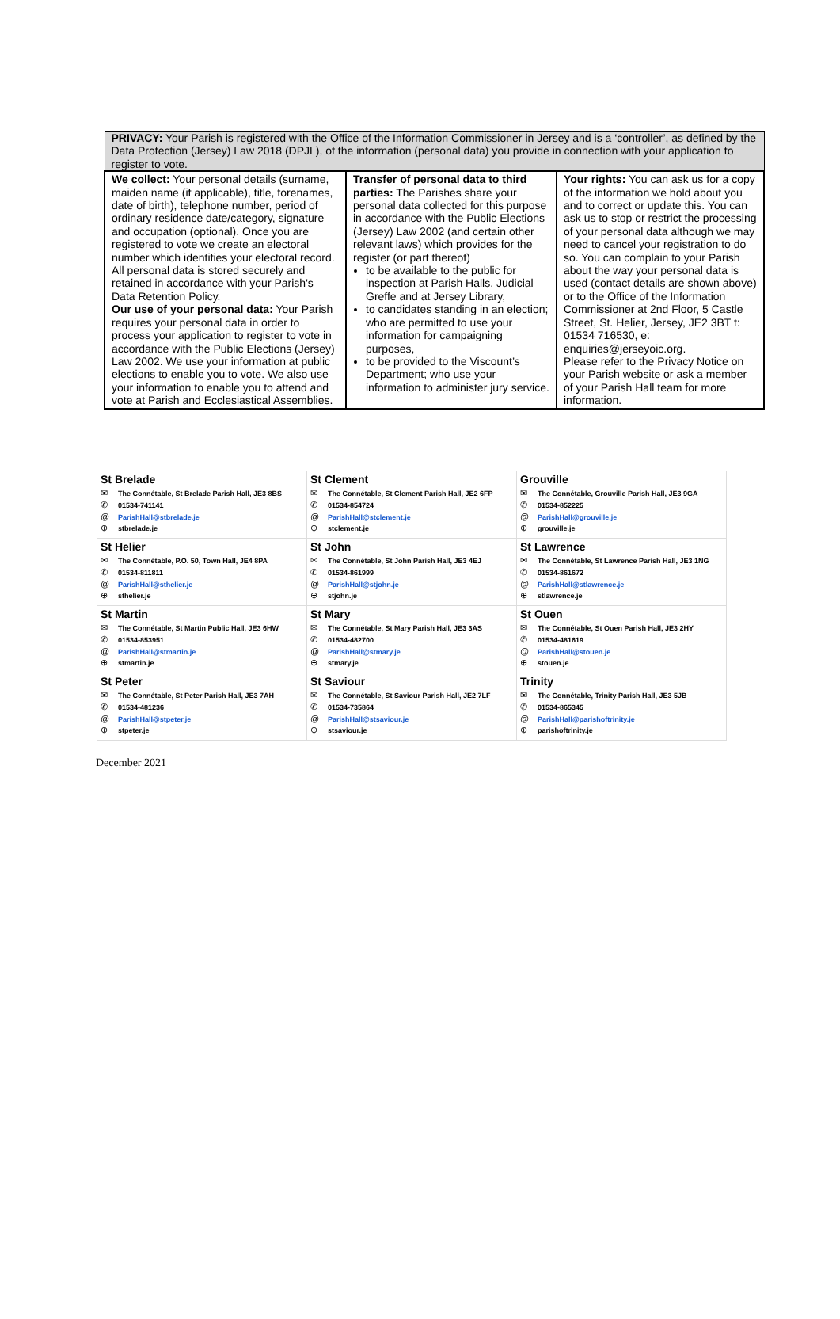| PRIVACY: Your Parish is registered with the Office of the Information Commissioner in Jersey and is a ‘controller’, as defined by the Data Protection (Jersey) Law 2018 (DPJL), of the information (personal data) you provide in connection with your application to register to vote. | | |
| We collect: Your personal details (surname, maiden name (if applicable), title, forenames, date of birth), telephone number, period of ordinary residence date/category, signature and occupation (optional). Once you are registered to vote we create an electoral number which identifies your electoral record. All personal data is stored securely and retained in accordance with your Parish's Data Retention Policy. Our use of your personal data: Your Parish requires your personal data in order to process your application to register to vote in accordance with the Public Elections (Jersey) Law 2002. We use your information at public elections to enable you to vote. We also use your information to enable you to attend and vote at Parish and Ecclesiastical Assemblies. | Transfer of personal data to third parties: The Parishes share your personal data collected for this purpose in accordance with the Public Elections (Jersey) Law 2002 (and certain other relevant laws) which provides for the register (or part thereof) to be available to the public for inspection at Parish Halls, Judicial Greffe and at Jersey Library, to candidates standing in an election; who are permitted to use your information for campaigning purposes, to be provided to the Viscount’s Department; who use your information to administer jury service. | Your rights: You can ask us for a copy of the information we hold about you and to correct or update this. You can ask us to stop or restrict the processing of your personal data although we may need to cancel your registration to do so. You can complain to your Parish about the way your personal data is used (contact details are shown above) or to the Office of the Information Commissioner at 2nd Floor, 5 Castle Street, St. Helier, Jersey, JE2 3BT t: 01534 716530, e: enquiries@jerseyoic.org. Please refer to the Privacy Notice on your Parish website or ask a member of your Parish Hall team for more information. |
| St Brelade ✉ The Connétable, St Brelade Parish Hall, JE3 8BS ✆ 01534-741141 @ ParishHall@stbrelade.je ⊕ stbrelade.je | St Clement ✉ The Connétable, St Clement Parish Hall, JE2 6FP ✆ 01534-854724 @ ParishHall@stclement.je ⊕ stclement.je | Grouville ✉ The Connétable, Grouville Parish Hall, JE3 9GA ✆ 01534-852225 @ ParishHall@grouville.je ⊕ grouville.je |
| St Helier ✉ The Connétable, P.O. 50, Town Hall, JE4 8PA ✆ 01534-811811 @ ParishHall@sthelier.je ⊕ sthelier.je | St John ✉ The Connétable, St John Parish Hall, JE3 4EJ ✆ 01534-861999 @ ParishHall@stjohn.je ⊕ stjohn.je | St Lawrence ✉ The Connétable, St Lawrence Parish Hall, JE3 1NG ✆ 01534-861672 @ ParishHall@stlawrence.je ⊕ stlawrence.je |
| St Martin ✉ The Connétable, St Martin Public Hall, JE3 6HW ✆ 01534-853951 @ ParishHall@stmartin.je ⊕ stmartin.je | St Mary ✉ The Connétable, St Mary Parish Hall, JE3 3AS ✆ 01534-482700 @ ParishHall@stmary.je ⊕ stmary.je | St Ouen ✉ The Connétable, St Ouen Parish Hall, JE3 2HY ✆ 01534-481619 @ ParishHall@stouen.je ⊕ stouen.je |
| St Peter ✉ The Connétable, St Peter Parish Hall, JE3 7AH ✆ 01534-481236 @ ParishHall@stpeter.je ⊕ stpeter.je | St Saviour ✉ The Connétable, St Saviour Parish Hall, JE2 7LF ✆ 01534-735864 @ ParishHall@stsaviour.je ⊕ stsaviour.je | Trinity ✉ The Connétable, Trinity Parish Hall, JE3 5JB ✆ 01534-865345 @ ParishHall@parishoftrinity.je ⊕ parishoftrinity.je |
December 2021